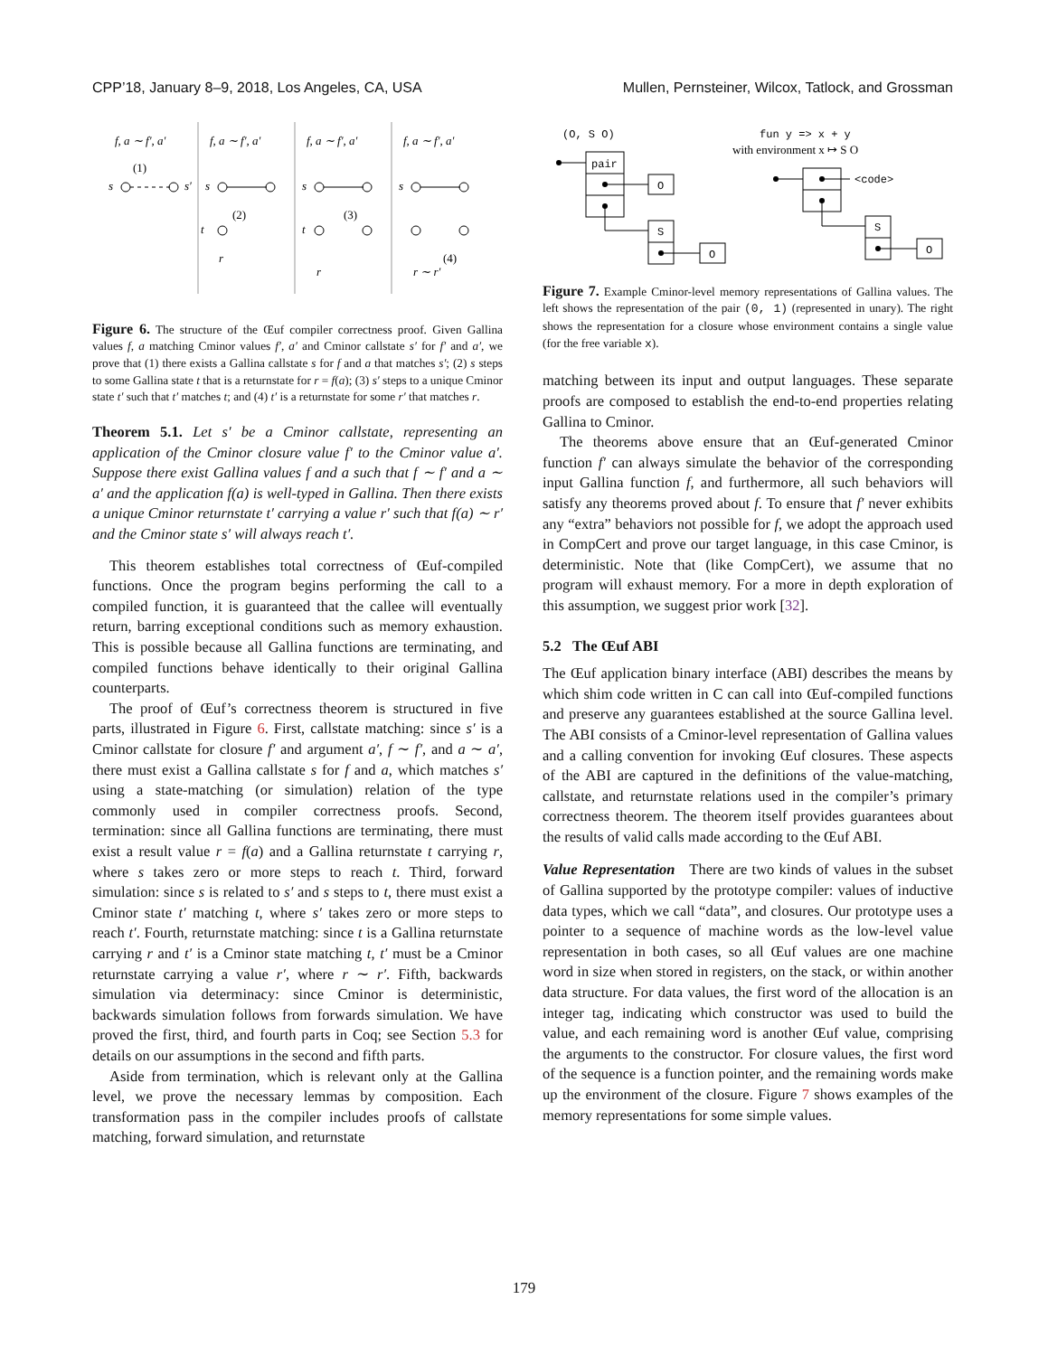CPP’18, January 8–9, 2018, Los Angeles, CA, USA Mullen, Pernsteiner, Wilcox, Tatlock, and Grossman
f, a ∼ f′, a′
f, a ∼ f′, a′
f, a ∼ f′, a′
f, a ∼ f′, a′
s
s′
(1)
s
t
(2)
r
s
t
(3)
r
s
(4)
r ∼ r′
Figure 6. The structure of the Œuf compiler correctness proof. Given Gallina values f, a matching Cminor values f′, a′ and Cminor callstate s′ for f′ and a′, we prove that (1) there exists a Gallina callstate s for f and a that matches s′; (2) s steps to some Gallina state t that is a returnstate for r = f(a); (3) s′ steps to a unique Cminor state t′ such that t′ matches t; and (4) t′ is a returnstate for some r′ that matches r.
Theorem 5.1. Let s′ be a Cminor callstate, representing an application of the Cminor closure value f′ to the Cminor value a′. Suppose there exist Gallina values f and a such that f ∼ f′ and a ∼ a′ and the application f(a) is well-typed in Gallina. Then there exists a unique Cminor returnstate t′ carrying a value r′ such that f(a) ∼ r′ and the Cminor state s′ will always reach t′.
This theorem establishes total correctness of Œuf-compiled functions. Once the program begins performing the call to a compiled function, it is guaranteed that the callee will eventually return, barring exceptional conditions such as memory exhaustion. This is possible because all Gallina functions are terminating, and compiled functions behave identically to their original Gallina counterparts.
The proof of Œuf’s correctness theorem is structured in five parts, illustrated in Figure 6. First, callstate matching: since s′ is a Cminor callstate for closure f′ and argument a′, f ∼ f′, and a ∼ a′, there must exist a Gallina callstate s for f and a, which matches s′ using a state-matching (or simulation) relation of the type commonly used in compiler correctness proofs. Second, termination: since all Gallina functions are terminating, there must exist a result value r = f(a) and a Gallina returnstate t carrying r, where s takes zero or more steps to reach t. Third, forward simulation: since s is related to s′ and s steps to t, there must exist a Cminor state t′ matching t, where s′ takes zero or more steps to reach t′. Fourth, returnstate matching: since t is a Gallina returnstate carrying r and t′ is a Cminor state matching t, t′ must be a Cminor returnstate carrying a value r′, where r ∼ r′. Fifth, backwards simulation via determinacy: since Cminor is deterministic, backwards simulation follows from forwards simulation. We have proved the first, third, and fourth parts in Coq; see Section 5.3 for details on our assumptions in the second and fifth parts.
Aside from termination, which is relevant only at the Gallina level, we prove the necessary lemmas by composition. Each transformation pass in the compiler includes proofs of callstate matching, forward simulation, and returnstate
(O, S O)
fun y => x + y
with environment x ↦ S O
pair
O
S
O
<code>
S
O
Figure 7. Example Cminor-level memory representations of Gallina values. The left shows the representation of the pair (0, 1) (represented in unary). The right shows the representation for a closure whose environment contains a single value (for the free variable x).
matching between its input and output languages. These separate proofs are composed to establish the end-to-end properties relating Gallina to Cminor.
The theorems above ensure that an Œuf-generated Cminor function f′ can always simulate the behavior of the corresponding input Gallina function f, and furthermore, all such behaviors will satisfy any theorems proved about f. To ensure that f′ never exhibits any “extra” behaviors not possible for f, we adopt the approach used in CompCert and prove our target language, in this case Cminor, is deterministic. Note that (like CompCert), we assume that no program will exhaust memory. For a more in depth exploration of this assumption, we suggest prior work [32].
5.2 The Œuf ABI
The Œuf application binary interface (ABI) describes the means by which shim code written in C can call into Œuf-compiled functions and preserve any guarantees established at the source Gallina level. The ABI consists of a Cminor-level representation of Gallina values and a calling convention for invoking Œuf closures. These aspects of the ABI are captured in the definitions of the value-matching, callstate, and returnstate relations used in the compiler’s primary correctness theorem. The theorem itself provides guarantees about the results of valid calls made according to the Œuf ABI.
Value Representation There are two kinds of values in the subset of Gallina supported by the prototype compiler: values of inductive data types, which we call “data”, and closures. Our prototype uses a pointer to a sequence of machine words as the low-level value representation in both cases, so all Œuf values are one machine word in size when stored in registers, on the stack, or within another data structure. For data values, the first word of the allocation is an integer tag, indicating which constructor was used to build the value, and each remaining word is another Œuf value, comprising the arguments to the constructor. For closure values, the first word of the sequence is a function pointer, and the remaining words make up the environment of the closure. Figure 7 shows examples of the memory representations for some simple values.
179